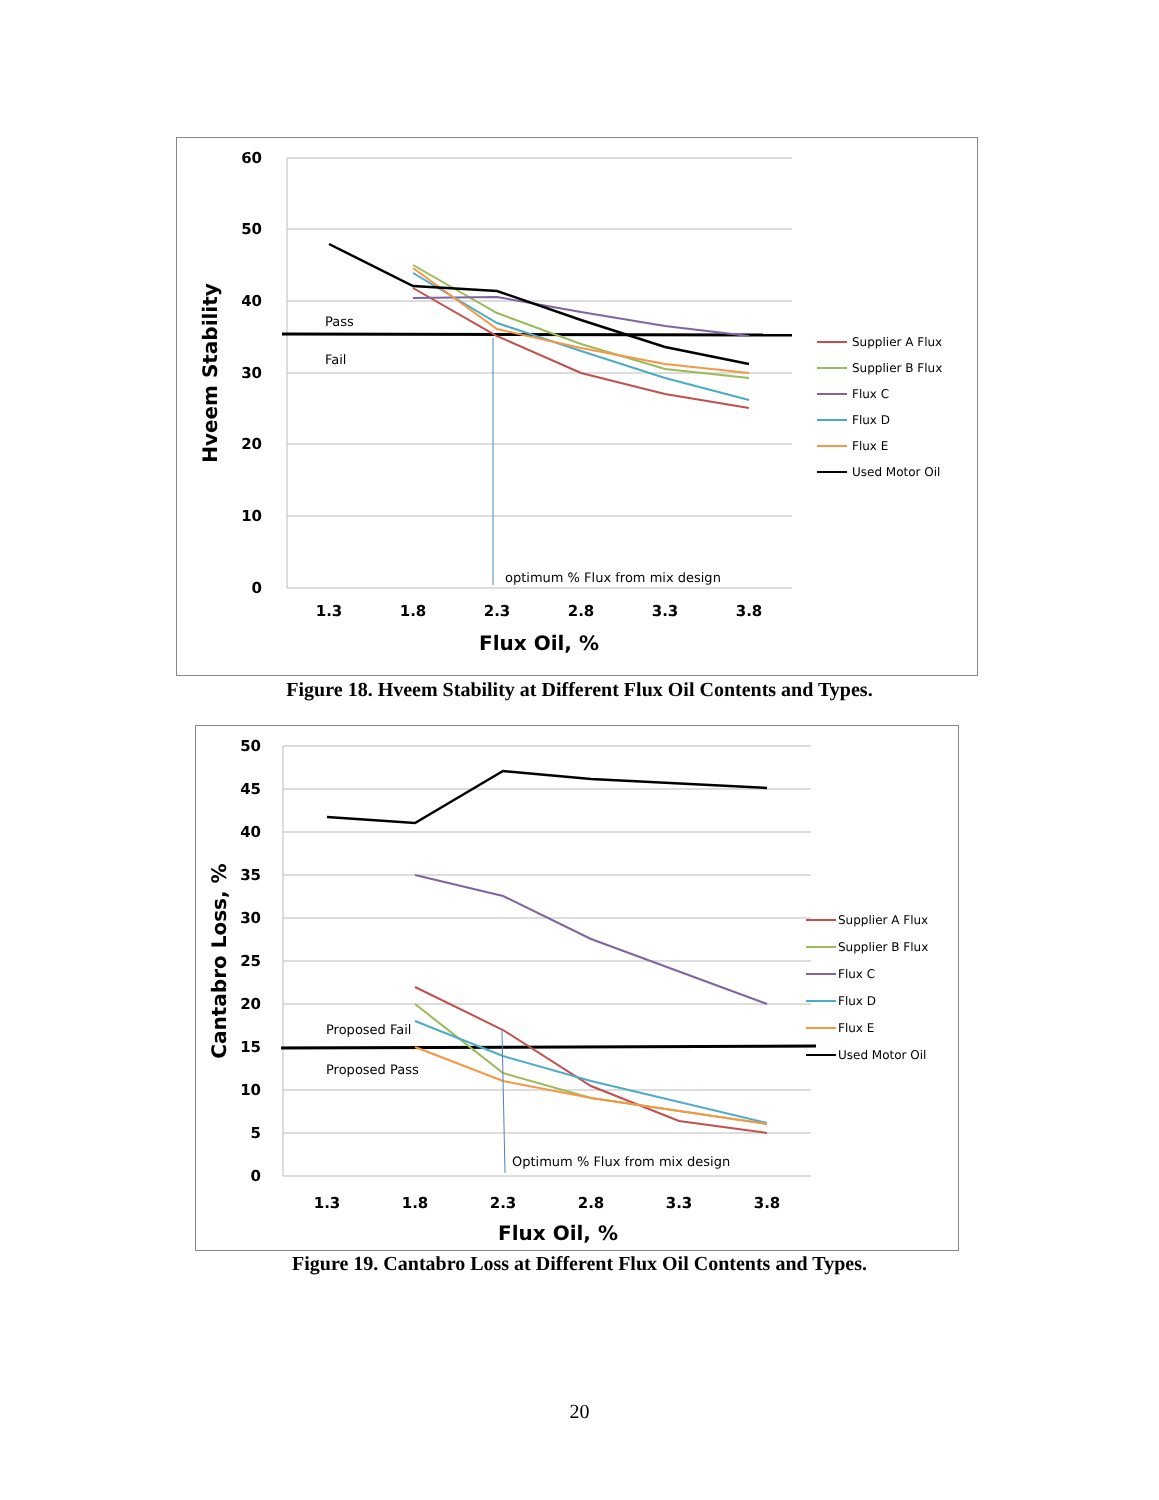60
50
40
30
20
10
0
1.3
1.8
2.3
2.8
3.3
3.8
Flux Oil, %
Hveem Stability
Pass
Fail
optimum % Flux from mix design
Supplier A Flux
Supplier B Flux
Flux C
Flux D
Flux E
Used Motor Oil
Figure 18. Hveem Stability at Different Flux Oil Contents and Types.
50
45
40
35
30
25
20
15
10
5
0
1.3
1.8
2.3
2.8
3.3
3.8
Flux Oil, %
Cantabro Loss, %
Proposed Fail
Proposed Pass
Optimum % Flux from mix design
Supplier A Flux
Supplier B Flux
Flux C
Flux D
Flux E
Used Motor Oil
Figure 19. Cantabro Loss at Different Flux Oil Contents and Types.
20